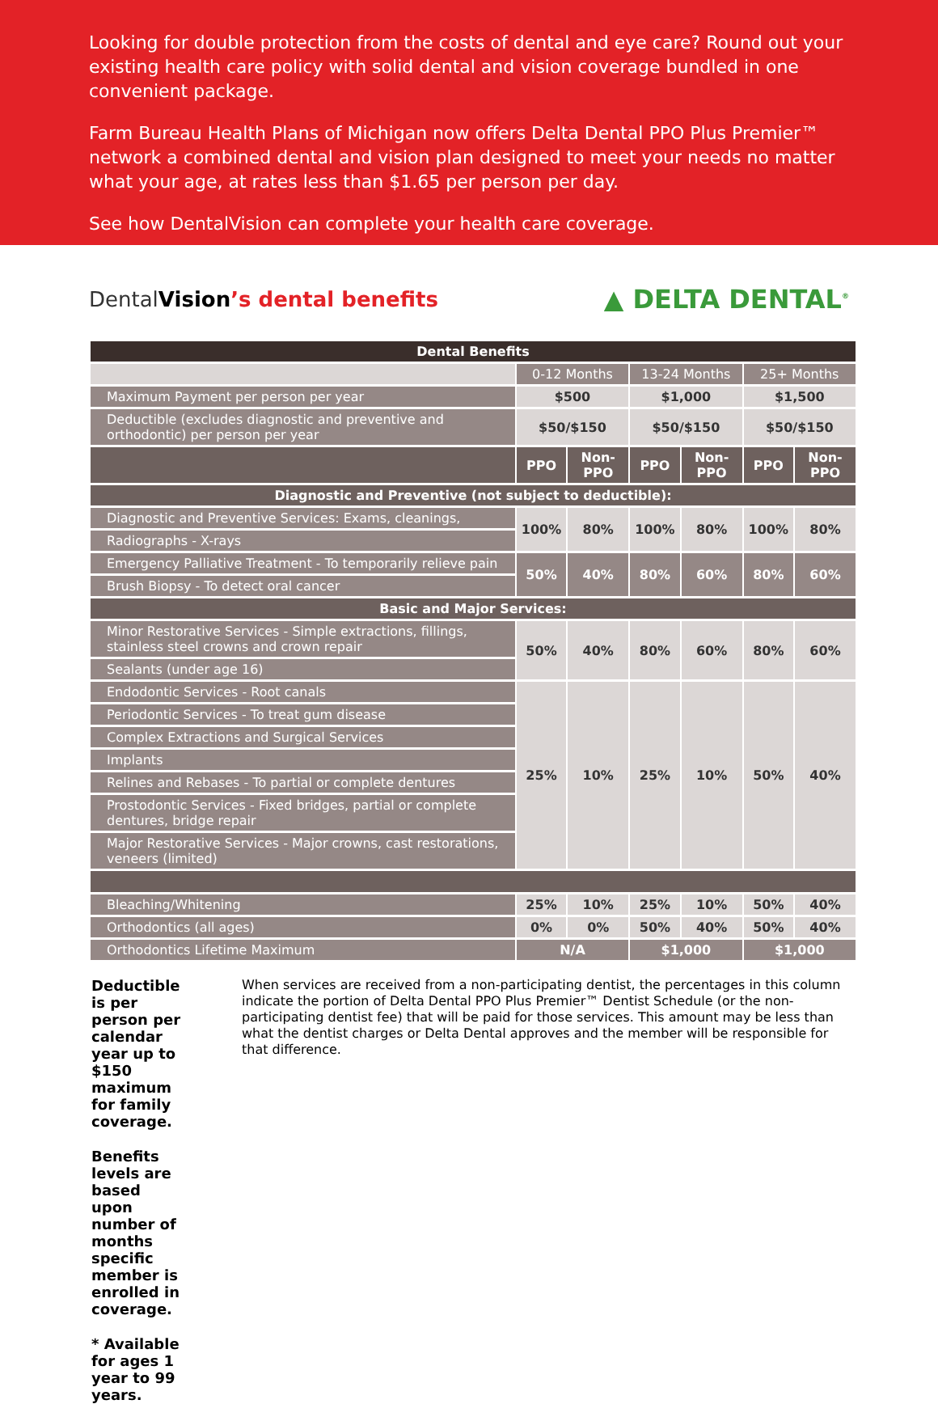Looking for double protection from the costs of dental and eye care? Round out your existing health care policy with solid dental and vision coverage bundled in one convenient package.
Farm Bureau Health Plans of Michigan now offers Delta Dental PPO Plus Premier™ network a combined dental and vision plan designed to meet your needs no matter what your age, at rates less than $1.65 per person per day.
See how DentalVision can complete your health care coverage.
DentalVision’s dental benefits
▲ DELTA DENTAL<sup>®</sup>
| Dental Benefits | | | | | | |
| --- | --- | --- | --- | --- | --- | --- |
| | 0-12 Months | | 13-24 Months | | 25+ Months | |
| Maximum Payment per person per year | $500 | | $1,000 | | $1,500 | |
| Deductible (excludes diagnostic and preventive and orthodontic) per person per year | $50/$150 | | $50/$150 | | $50/$150 | |
| | PPO | Non-PPO | PPO | Non-PPO | PPO | Non-PPO |
| Diagnostic and Preventive (not subject to deductible): | | | | | | |
| Diagnostic and Preventive Services: Exams, cleanings, | 100% | 80% | 100% | 80% | 100% | 80% |
| Radiographs - X-rays | | | | | | |
| Emergency Palliative Treatment - To temporarily relieve pain | 50% | 40% | 80% | 60% | 80% | 60% |
| Brush Biopsy - To detect oral cancer | | | | | | |
| Basic and Major Services: | | | | | | |
| Minor Restorative Services - Simple extractions, fillings, stainless steel crowns and crown repair | 50% | 40% | 80% | 60% | 80% | 60% |
| Sealants (under age 16) | | | | | | |
| Endodontic Services - Root canals | 25% | 10% | 25% | 10% | 50% | 40% |
| Periodontic Services - To treat gum disease | | | | | | |
| Complex Extractions and Surgical Services | | | | | | |
| Implants | | | | | | |
| Relines and Rebases - To partial or complete dentures | | | | | | |
| Prostodontic Services - Fixed bridges, partial or complete dentures, bridge repair | | | | | | |
| Major Restorative Services - Major crowns, cast restorations, veneers (limited) | | | | | | |
| Bleaching/Whitening | 25% | 10% | 25% | 10% | 50% | 40% |
| Orthodontics (all ages) | 0% | 0% | 50% | 40% | 50% | 40% |
| Orthodontics Lifetime Maximum | N/A | | $1,000 | | $1,000 | |
Deductible is per person per calendar year up to $150 maximum for family coverage.
Benefits levels are based upon number of months specific member is enrolled in coverage.
* Available for ages 1 year to 99 years.
When services are received from a non-participating dentist, the percentages in this column indicate the portion of Delta Dental PPO Plus Premier™ Dentist Schedule (or the non-participating dentist fee) that will be paid for those services. This amount may be less than what the dentist charges or Delta Dental approves and the member will be responsible for that difference.